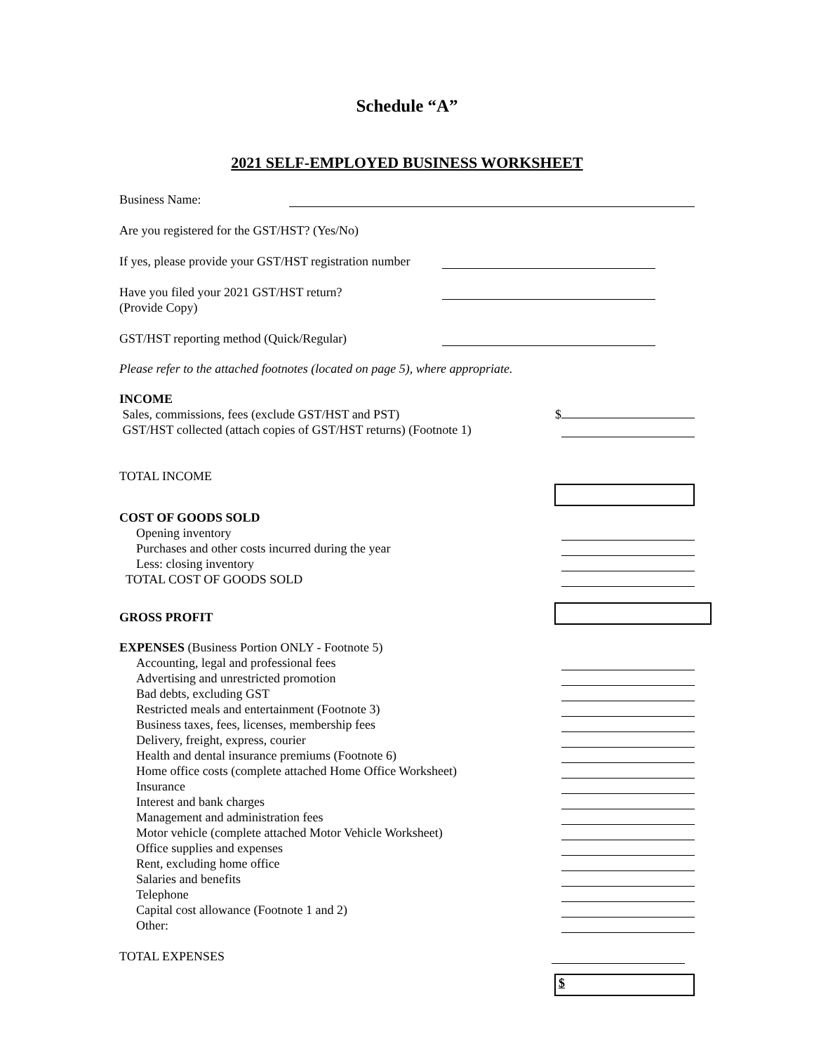Schedule “A”
2021 SELF-EMPLOYED BUSINESS WORKSHEET
Business Name:
Are you registered for the GST/HST? (Yes/No)
If yes, please provide your GST/HST registration number
Have you filed your 2021 GST/HST return?
(Provide Copy)
GST/HST reporting method (Quick/Regular)
Please refer to the attached footnotes (located on page 5), where appropriate.
INCOME
Sales, commissions, fees (exclude GST/HST and PST) $
GST/HST collected (attach copies of GST/HST returns) (Footnote 1)
TOTAL INCOME
COST OF GOODS SOLD
Opening inventory
Purchases and other costs incurred during the year
Less: closing inventory
TOTAL COST OF GOODS SOLD
GROSS PROFIT
EXPENSES (Business Portion ONLY - Footnote 5)
Accounting, legal and professional fees
Advertising and unrestricted promotion
Bad debts, excluding GST
Restricted meals and entertainment (Footnote 3)
Business taxes, fees, licenses, membership fees
Delivery, freight, express, courier
Health and dental insurance premiums (Footnote 6)
Home office costs (complete attached Home Office Worksheet)
Insurance
Interest and bank charges
Management and administration fees
Motor vehicle (complete attached Motor Vehicle Worksheet)
Office supplies and expenses
Rent, excluding home office
Salaries and benefits
Telephone
Capital cost allowance (Footnote 1 and 2)
Other:
TOTAL EXPENSES
$